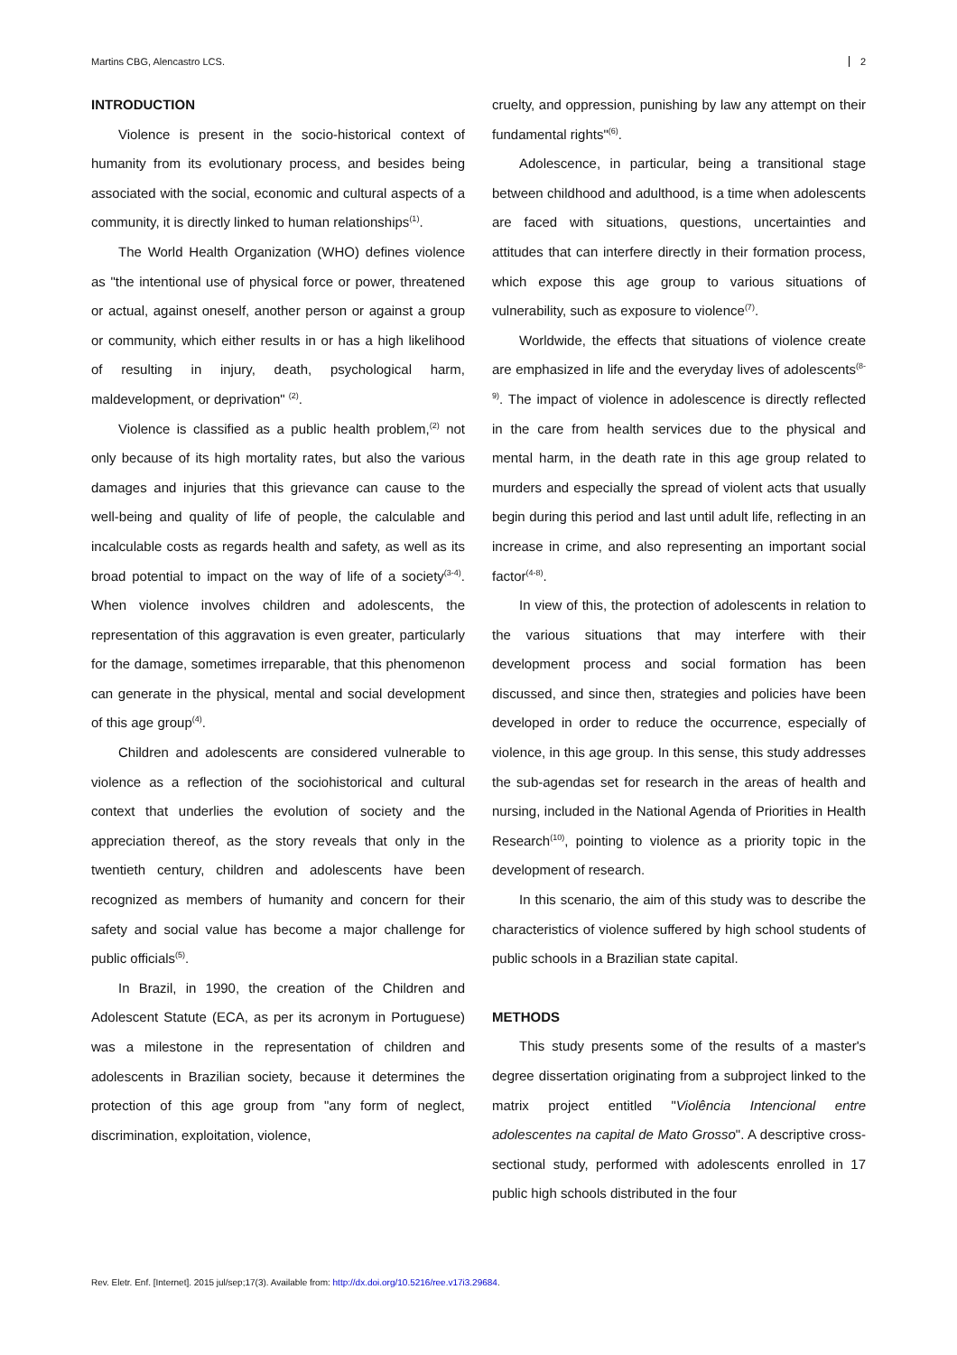Martins CBG, Alencastro LCS. 2
INTRODUCTION
Violence is present in the socio-historical context of humanity from its evolutionary process, and besides being associated with the social, economic and cultural aspects of a community, it is directly linked to human relationships<sup>(1)</sup>.
The World Health Organization (WHO) defines violence as "the intentional use of physical force or power, threatened or actual, against oneself, another person or against a group or community, which either results in or has a high likelihood of resulting in injury, death, psychological harm, maldevelopment, or deprivation" <sup>(2)</sup>.
Violence is classified as a public health problem,<sup>(2)</sup> not only because of its high mortality rates, but also the various damages and injuries that this grievance can cause to the well-being and quality of life of people, the calculable and incalculable costs as regards health and safety, as well as its broad potential to impact on the way of life of a society<sup>(3-4)</sup>. When violence involves children and adolescents, the representation of this aggravation is even greater, particularly for the damage, sometimes irreparable, that this phenomenon can generate in the physical, mental and social development of this age group<sup>(4)</sup>.
Children and adolescents are considered vulnerable to violence as a reflection of the sociohistorical and cultural context that underlies the evolution of society and the appreciation thereof, as the story reveals that only in the twentieth century, children and adolescents have been recognized as members of humanity and concern for their safety and social value has become a major challenge for public officials<sup>(5)</sup>.
In Brazil, in 1990, the creation of the Children and Adolescent Statute (ECA, as per its acronym in Portuguese) was a milestone in the representation of children and adolescents in Brazilian society, because it determines the protection of this age group from "any form of neglect, discrimination, exploitation, violence,
cruelty, and oppression, punishing by law any attempt on their fundamental rights"<sup>(6)</sup>.
Adolescence, in particular, being a transitional stage between childhood and adulthood, is a time when adolescents are faced with situations, questions, uncertainties and attitudes that can interfere directly in their formation process, which expose this age group to various situations of vulnerability, such as exposure to violence<sup>(7)</sup>.
Worldwide, the effects that situations of violence create are emphasized in life and the everyday lives of adolescents<sup>(8-9)</sup>. The impact of violence in adolescence is directly reflected in the care from health services due to the physical and mental harm, in the death rate in this age group related to murders and especially the spread of violent acts that usually begin during this period and last until adult life, reflecting in an increase in crime, and also representing an important social factor<sup>(4-8)</sup>.
In view of this, the protection of adolescents in relation to the various situations that may interfere with their development process and social formation has been discussed, and since then, strategies and policies have been developed in order to reduce the occurrence, especially of violence, in this age group. In this sense, this study addresses the sub-agendas set for research in the areas of health and nursing, included in the National Agenda of Priorities in Health Research<sup>(10)</sup>, pointing to violence as a priority topic in the development of research.
In this scenario, the aim of this study was to describe the characteristics of violence suffered by high school students of public schools in a Brazilian state capital.
METHODS
This study presents some of the results of a master's degree dissertation originating from a subproject linked to the matrix project entitled "Violência Intencional entre adolescentes na capital de Mato Grosso". A descriptive cross-sectional study, performed with adolescents enrolled in 17 public high schools distributed in the four
Rev. Eletr. Enf. [Internet]. 2015 jul/sep;17(3). Available from: http://dx.doi.org/10.5216/ree.v17i3.29684.